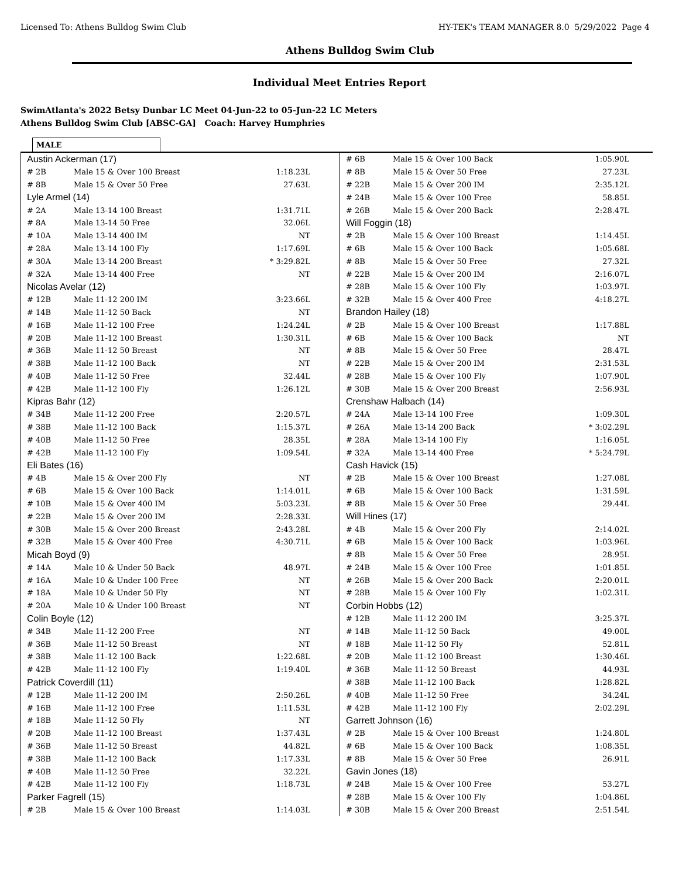Licensed To: Athens Bulldog Swim Club HY-TEK's TEAM MANAGER 8.0 5/29/2022 Page 4
Athens Bulldog Swim Club
Individual Meet Entries Report
SwimAtlanta's 2022 Betsy Dunbar LC Meet 04-Jun-22 to 05-Jun-22 LC Meters
Athens Bulldog Swim Club [ABSC-GA] Coach: Harvey Humphries
MALE
| Austin Ackerman (17) | | |
| # 2B | Male 15 & Over 100 Breast | 1:18.23L |
| # 8B | Male 15 & Over 50 Free | 27.63L |
| Lyle Armel (14) | | |
| # 2A | Male 13-14 100 Breast | 1:31.71L |
| # 8A | Male 13-14 50 Free | 32.06L |
| # 10A | Male 13-14 400 IM | NT |
| # 28A | Male 13-14 100 Fly | 1:17.69L |
| # 30A | Male 13-14 200 Breast | * 3:29.82L |
| # 32A | Male 13-14 400 Free | NT |
| Nicolas Avelar (12) | | |
| # 12B | Male 11-12 200 IM | 3:23.66L |
| # 14B | Male 11-12 50 Back | NT |
| # 16B | Male 11-12 100 Free | 1:24.24L |
| # 20B | Male 11-12 100 Breast | 1:30.31L |
| # 36B | Male 11-12 50 Breast | NT |
| # 38B | Male 11-12 100 Back | NT |
| # 40B | Male 11-12 50 Free | 32.44L |
| # 42B | Male 11-12 100 Fly | 1:26.12L |
| Kipras Bahr (12) | | |
| # 34B | Male 11-12 200 Free | 2:20.57L |
| # 38B | Male 11-12 100 Back | 1:15.37L |
| # 40B | Male 11-12 50 Free | 28.35L |
| # 42B | Male 11-12 100 Fly | 1:09.54L |
| Eli Bates (16) | | |
| # 4B | Male 15 & Over 200 Fly | NT |
| # 6B | Male 15 & Over 100 Back | 1:14.01L |
| # 10B | Male 15 & Over 400 IM | 5:03.23L |
| # 22B | Male 15 & Over 200 IM | 2:28.33L |
| # 30B | Male 15 & Over 200 Breast | 2:43.28L |
| # 32B | Male 15 & Over 400 Free | 4:30.71L |
| Micah Boyd (9) | | |
| # 14A | Male 10 & Under 50 Back | 48.97L |
| # 16A | Male 10 & Under 100 Free | NT |
| # 18A | Male 10 & Under 50 Fly | NT |
| # 20A | Male 10 & Under 100 Breast | NT |
| Colin Boyle (12) | | |
| # 34B | Male 11-12 200 Free | NT |
| # 36B | Male 11-12 50 Breast | NT |
| # 38B | Male 11-12 100 Back | 1:22.68L |
| # 42B | Male 11-12 100 Fly | 1:19.40L |
| Patrick Coverdill (11) | | |
| # 12B | Male 11-12 200 IM | 2:50.26L |
| # 16B | Male 11-12 100 Free | 1:11.53L |
| # 18B | Male 11-12 50 Fly | NT |
| # 20B | Male 11-12 100 Breast | 1:37.43L |
| # 36B | Male 11-12 50 Breast | 44.82L |
| # 38B | Male 11-12 100 Back | 1:17.33L |
| # 40B | Male 11-12 50 Free | 32.22L |
| # 42B | Male 11-12 100 Fly | 1:18.73L |
| Parker Fagrell (15) | | |
| # 2B | Male 15 & Over 100 Breast | 1:14.03L |
| # 6B | Male 15 & Over 100 Back | 1:05.90L |
| # 8B | Male 15 & Over 50 Free | 27.23L |
| # 22B | Male 15 & Over 200 IM | 2:35.12L |
| # 24B | Male 15 & Over 100 Free | 58.85L |
| # 26B | Male 15 & Over 200 Back | 2:28.47L |
| Will Foggin (18) | | |
| # 2B | Male 15 & Over 100 Breast | 1:14.45L |
| # 6B | Male 15 & Over 100 Back | 1:05.68L |
| # 8B | Male 15 & Over 50 Free | 27.32L |
| # 22B | Male 15 & Over 200 IM | 2:16.07L |
| # 28B | Male 15 & Over 100 Fly | 1:03.97L |
| # 32B | Male 15 & Over 400 Free | 4:18.27L |
| Brandon Hailey (18) | | |
| # 2B | Male 15 & Over 100 Breast | 1:17.88L |
| # 6B | Male 15 & Over 100 Back | NT |
| # 8B | Male 15 & Over 50 Free | 28.47L |
| # 22B | Male 15 & Over 200 IM | 2:31.53L |
| # 28B | Male 15 & Over 100 Fly | 1:07.90L |
| # 30B | Male 15 & Over 200 Breast | 2:56.93L |
| Crenshaw Halbach (14) | | |
| # 24A | Male 13-14 100 Free | 1:09.30L |
| # 26A | Male 13-14 200 Back | * 3:02.29L |
| # 28A | Male 13-14 100 Fly | 1:16.05L |
| # 32A | Male 13-14 400 Free | * 5:24.79L |
| Cash Havick (15) | | |
| # 2B | Male 15 & Over 100 Breast | 1:27.08L |
| # 6B | Male 15 & Over 100 Back | 1:31.59L |
| # 8B | Male 15 & Over 50 Free | 29.44L |
| Will Hines (17) | | |
| # 4B | Male 15 & Over 200 Fly | 2:14.02L |
| # 6B | Male 15 & Over 100 Back | 1:03.96L |
| # 8B | Male 15 & Over 50 Free | 28.95L |
| # 24B | Male 15 & Over 100 Free | 1:01.85L |
| # 26B | Male 15 & Over 200 Back | 2:20.01L |
| # 28B | Male 15 & Over 100 Fly | 1:02.31L |
| Corbin Hobbs (12) | | |
| # 12B | Male 11-12 200 IM | 3:25.37L |
| # 14B | Male 11-12 50 Back | 49.00L |
| # 18B | Male 11-12 50 Fly | 52.81L |
| # 20B | Male 11-12 100 Breast | 1:30.46L |
| # 36B | Male 11-12 50 Breast | 44.93L |
| # 38B | Male 11-12 100 Back | 1:28.82L |
| # 40B | Male 11-12 50 Free | 34.24L |
| # 42B | Male 11-12 100 Fly | 2:02.29L |
| Garrett Johnson (16) | | |
| # 2B | Male 15 & Over 100 Breast | 1:24.80L |
| # 6B | Male 15 & Over 100 Back | 1:08.35L |
| # 8B | Male 15 & Over 50 Free | 26.91L |
| Gavin Jones (18) | | |
| # 24B | Male 15 & Over 100 Free | 53.27L |
| # 28B | Male 15 & Over 100 Fly | 1:04.86L |
| # 30B | Male 15 & Over 200 Breast | 2:51.54L |